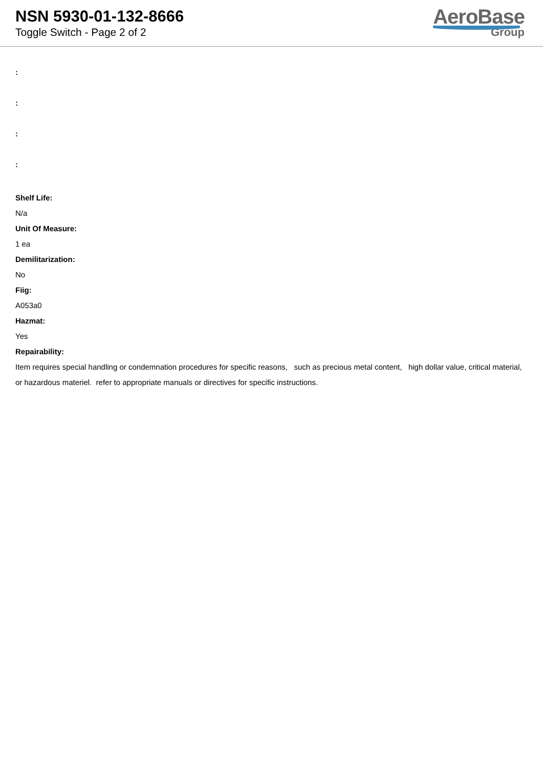NSN 5930-01-132-8666
Toggle Switch - Page 2 of 2
AeroBase
Group
:
:
:
:
Shelf Life:
N/a
Unit Of Measure:
1 ea
Demilitarization:
No
Fiig:
A053a0
Hazmat:
Yes
Repairability:
Item requires special handling or condemnation procedures for specific reasons, such as precious metal content, high dollar value, critical material, or hazardous materiel. refer to appropriate manuals or directives for specific instructions.